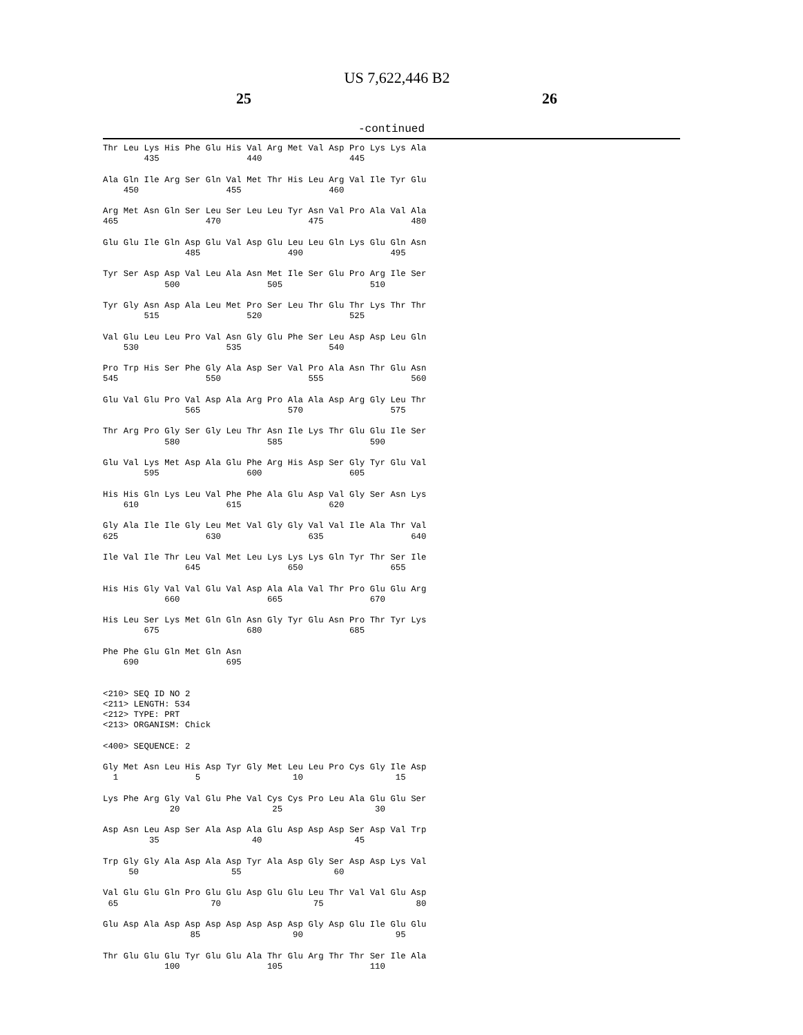US 7,622,446 B2
25 26
-continued
Thr Leu Lys His Phe Glu His Val Arg Met Val Asp Pro Lys Lys Ala
        435                 440                 445

Ala Gln Ile Arg Ser Gln Val Met Thr His Leu Arg Val Ile Tyr Glu
    450                 455                 460

Arg Met Asn Gln Ser Leu Ser Leu Leu Tyr Asn Val Pro Ala Val Ala
465                 470                 475                 480

Glu Glu Ile Gln Asp Glu Val Asp Glu Leu Leu Gln Lys Glu Gln Asn
                485                 490                 495

Tyr Ser Asp Asp Val Leu Ala Asn Met Ile Ser Glu Pro Arg Ile Ser
            500                 505                 510

Tyr Gly Asn Asp Ala Leu Met Pro Ser Leu Thr Glu Thr Lys Thr Thr
        515                 520                 525

Val Glu Leu Leu Pro Val Asn Gly Glu Phe Ser Leu Asp Asp Leu Gln
    530                 535                 540

Pro Trp His Ser Phe Gly Ala Asp Ser Val Pro Ala Asn Thr Glu Asn
545                 550                 555                 560

Glu Val Glu Pro Val Asp Ala Arg Pro Ala Ala Asp Arg Gly Leu Thr
                565                 570                 575

Thr Arg Pro Gly Ser Gly Leu Thr Asn Ile Lys Thr Glu Glu Ile Ser
            580                 585                 590

Glu Val Lys Met Asp Ala Glu Phe Arg His Asp Ser Gly Tyr Glu Val
        595                 600                 605

His His Gln Lys Leu Val Phe Phe Ala Glu Asp Val Gly Ser Asn Lys
    610                 615                 620

Gly Ala Ile Ile Gly Leu Met Val Gly Gly Val Val Ile Ala Thr Val
625                 630                 635                 640

Ile Val Ile Thr Leu Val Met Leu Lys Lys Lys Gln Tyr Thr Ser Ile
                645                 650                 655

His His Gly Val Val Glu Val Asp Ala Ala Val Thr Pro Glu Glu Arg
            660                 665                 670

His Leu Ser Lys Met Gln Gln Asn Gly Tyr Glu Asn Pro Thr Tyr Lys
        675                 680                 685

Phe Phe Glu Gln Met Gln Asn
    690                 695


<210> SEQ ID NO 2
<211> LENGTH: 534
<212> TYPE: PRT
<213> ORGANISM: Chick

<400> SEQUENCE: 2

Gly Met Asn Leu His Asp Tyr Gly Met Leu Leu Pro Cys Gly Ile Asp
  1               5                  10                  15

Lys Phe Arg Gly Val Glu Phe Val Cys Cys Pro Leu Ala Glu Glu Ser
             20                  25                  30

Asp Asn Leu Asp Ser Ala Asp Ala Glu Asp Asp Asp Ser Asp Val Trp
         35                  40                  45

Trp Gly Gly Ala Asp Ala Asp Tyr Ala Asp Gly Ser Asp Asp Lys Val
     50                  55                  60

Val Glu Glu Gln Pro Glu Glu Asp Glu Glu Leu Thr Val Val Glu Asp
 65                  70                  75                  80

Glu Asp Ala Asp Asp Asp Asp Asp Asp Asp Gly Asp Glu Ile Glu Glu
                 85                  90                  95

Thr Glu Glu Glu Tyr Glu Glu Ala Thr Glu Arg Thr Thr Ser Ile Ala
            100                 105                 110